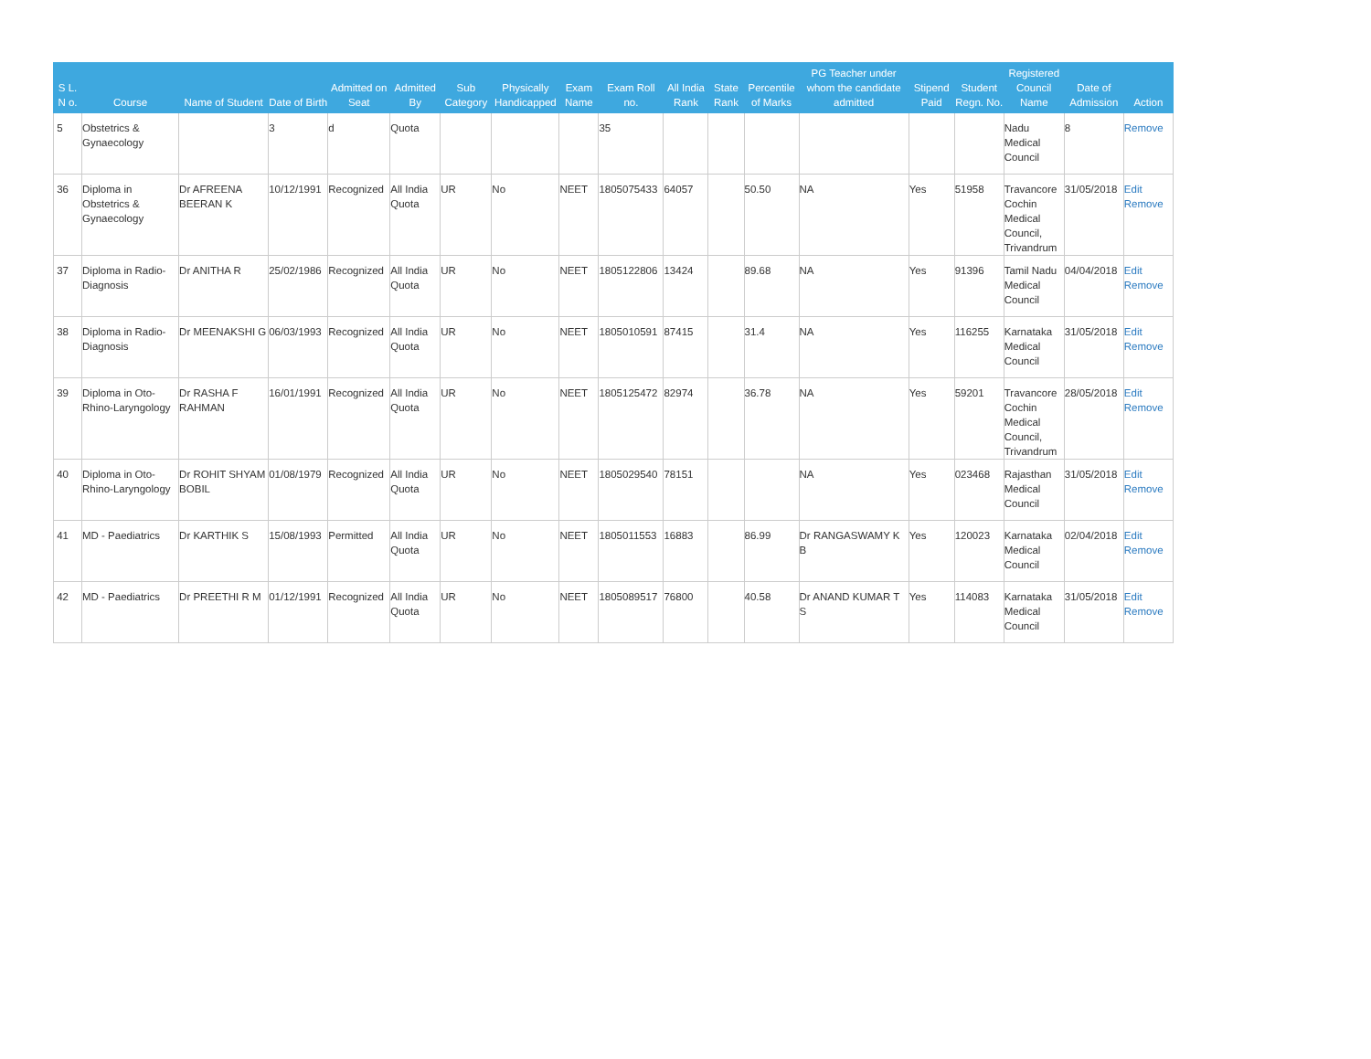| S L. N o. | Course | Name of Student | Date of Birth | Admitted on Seat | Admitted By | Sub Category | Physically Handicapped | Exam Name | Exam Roll no. | All India Rank | State Rank | Percentile of Marks | PG Teacher under whom the candidate admitted | Stipend Paid | Student Regn. No. | Registered Council Name | Date of Admission | Action |
| --- | --- | --- | --- | --- | --- | --- | --- | --- | --- | --- | --- | --- | --- | --- | --- | --- | --- | --- |
| 5 | Obstetrics & Gynaecology | | 3 | d | Quota | | | | 35 | | | | | | | Nadu Medical Council | 8 | Remove |
| 36 | Diploma in Obstetrics & Gynaecology | Dr AFREENA BEERAN K | 10/12/1991 | Recognized | All India Quota | UR | No | NEET | 1805075433 | 64057 | | 50.50 | NA | Yes | 51958 | Travancore Cochin Medical Council, Trivandrum | 31/05/2018 | Edit Remove |
| 37 | Diploma in Radio-Diagnosis | Dr ANITHA R | 25/02/1986 | Recognized | All India Quota | UR | No | NEET | 1805122806 | 13424 | | 89.68 | NA | Yes | 91396 | Tamil Nadu Medical Council | 04/04/2018 | Edit Remove |
| 38 | Diploma in Radio-Diagnosis | Dr MEENAKSHI G | 06/03/1993 | Recognized | All India Quota | UR | No | NEET | 1805010591 | 87415 | | 31.4 | NA | Yes | 116255 | Karnataka Medical Council | 31/05/2018 | Edit Remove |
| 39 | Diploma in Oto-Rhino-Laryngology | Dr RASHA F RAHMAN | 16/01/1991 | Recognized | All India Quota | UR | No | NEET | 1805125472 | 82974 | | 36.78 | NA | Yes | 59201 | Travancore Cochin Medical Council, Trivandrum | 28/05/2018 | Edit Remove |
| 40 | Diploma in Oto-Rhino-Laryngology | Dr ROHIT SHYAM BOBIL | 01/08/1979 | Recognized | All India Quota | UR | No | NEET | 1805029540 | 78151 | | | NA | Yes | 023468 | Rajasthan Medical Council | 31/05/2018 | Edit Remove |
| 41 | MD - Paediatrics | Dr KARTHIK S | 15/08/1993 | Permitted | All India Quota | UR | No | NEET | 1805011553 | 16883 | | 86.99 | Dr RANGASWAMY K B | Yes | 120023 | Karnataka Medical Council | 02/04/2018 | Edit Remove |
| 42 | MD - Paediatrics | Dr PREETHI R M | 01/12/1991 | Recognized | All India Quota | UR | No | NEET | 1805089517 | 76800 | | 40.58 | Dr ANAND KUMAR T S | Yes | 114083 | Karnataka Medical Council | 31/05/2018 | Edit Remove |